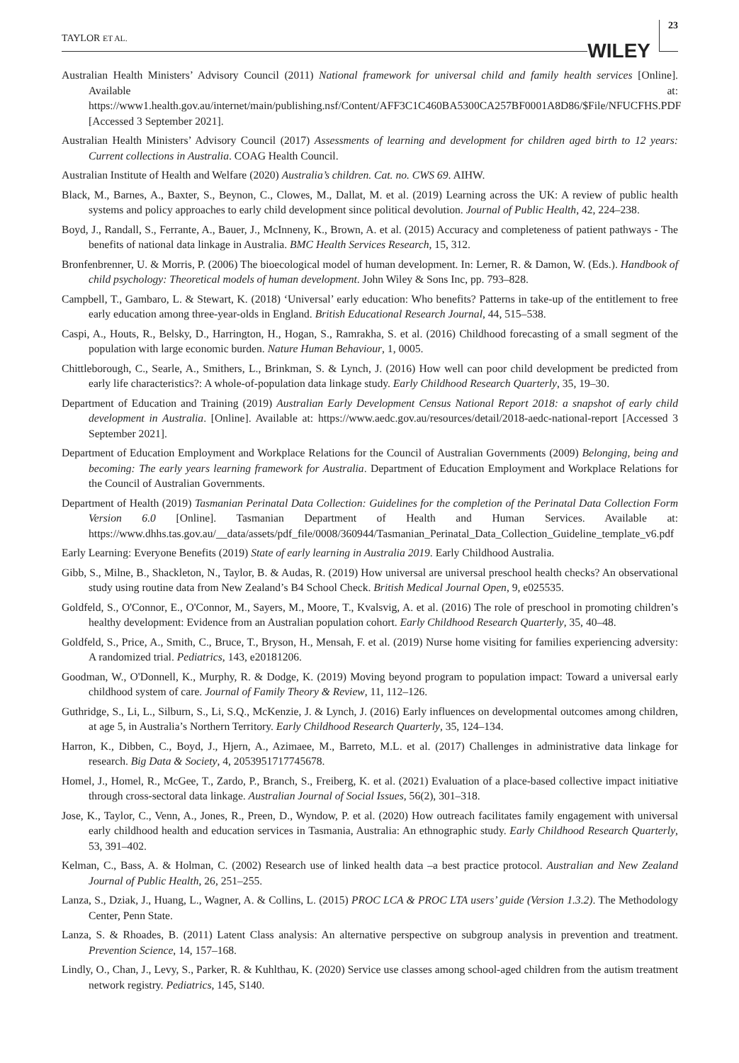TAYLOR ET AL. WILEY 23
Australian Health Ministers’ Advisory Council (2011) National framework for universal child and family health services [Online]. Available at: https://www1.health.gov.au/internet/main/publishing.nsf/Content/AFF3C1C460BA5300CA257BF0001A8D86/$File/NFUCFHS.PDF [Accessed 3 September 2021].
Australian Health Ministers’ Advisory Council (2017) Assessments of learning and development for children aged birth to 12 years: Current collections in Australia. COAG Health Council.
Australian Institute of Health and Welfare (2020) Australia’s children. Cat. no. CWS 69. AIHW.
Black, M., Barnes, A., Baxter, S., Beynon, C., Clowes, M., Dallat, M. et al. (2019) Learning across the UK: A review of public health systems and policy approaches to early child development since political devolution. Journal of Public Health, 42, 224–238.
Boyd, J., Randall, S., Ferrante, A., Bauer, J., McInneny, K., Brown, A. et al. (2015) Accuracy and completeness of patient pathways - The benefits of national data linkage in Australia. BMC Health Services Research, 15, 312.
Bronfenbrenner, U. & Morris, P. (2006) The bioecological model of human development. In: Lerner, R. & Damon, W. (Eds.). Handbook of child psychology: Theoretical models of human development. John Wiley & Sons Inc, pp. 793–828.
Campbell, T., Gambaro, L. & Stewart, K. (2018) ‘Universal’ early education: Who benefits? Patterns in take-up of the entitlement to free early education among three-year-olds in England. British Educational Research Journal, 44, 515–538.
Caspi, A., Houts, R., Belsky, D., Harrington, H., Hogan, S., Ramrakha, S. et al. (2016) Childhood forecasting of a small segment of the population with large economic burden. Nature Human Behaviour, 1, 0005.
Chittleborough, C., Searle, A., Smithers, L., Brinkman, S. & Lynch, J. (2016) How well can poor child development be predicted from early life characteristics?: A whole-of-population data linkage study. Early Childhood Research Quarterly, 35, 19–30.
Department of Education and Training (2019) Australian Early Development Census National Report 2018: a snapshot of early child development in Australia. [Online]. Available at: https://www.aedc.gov.au/resources/detail/2018-aedc-national-report [Accessed 3 September 2021].
Department of Education Employment and Workplace Relations for the Council of Australian Governments (2009) Belonging, being and becoming: The early years learning framework for Australia. Department of Education Employment and Workplace Relations for the Council of Australian Governments.
Department of Health (2019) Tasmanian Perinatal Data Collection: Guidelines for the completion of the Perinatal Data Collection Form Version 6.0 [Online]. Tasmanian Department of Health and Human Services. Available at: https://www.dhhs.tas.gov.au/__data/assets/pdf_file/0008/360944/Tasmanian_Perinatal_Data_Collection_Guideline_template_v6.pdf
Early Learning: Everyone Benefits (2019) State of early learning in Australia 2019. Early Childhood Australia.
Gibb, S., Milne, B., Shackleton, N., Taylor, B. & Audas, R. (2019) How universal are universal preschool health checks? An observational study using routine data from New Zealand’s B4 School Check. British Medical Journal Open, 9, e025535.
Goldfeld, S., O'Connor, E., O'Connor, M., Sayers, M., Moore, T., Kvalsvig, A. et al. (2016) The role of preschool in promoting children’s healthy development: Evidence from an Australian population cohort. Early Childhood Research Quarterly, 35, 40–48.
Goldfeld, S., Price, A., Smith, C., Bruce, T., Bryson, H., Mensah, F. et al. (2019) Nurse home visiting for families experiencing adversity: A randomized trial. Pediatrics, 143, e20181206.
Goodman, W., O'Donnell, K., Murphy, R. & Dodge, K. (2019) Moving beyond program to population impact: Toward a universal early childhood system of care. Journal of Family Theory & Review, 11, 112–126.
Guthridge, S., Li, L., Silburn, S., Li, S.Q., McKenzie, J. & Lynch, J. (2016) Early influences on developmental outcomes among children, at age 5, in Australia’s Northern Territory. Early Childhood Research Quarterly, 35, 124–134.
Harron, K., Dibben, C., Boyd, J., Hjern, A., Azimaee, M., Barreto, M.L. et al. (2017) Challenges in administrative data linkage for research. Big Data & Society, 4, 2053951717745678.
Homel, J., Homel, R., McGee, T., Zardo, P., Branch, S., Freiberg, K. et al. (2021) Evaluation of a place-based collective impact initiative through cross-sectoral data linkage. Australian Journal of Social Issues, 56(2), 301–318.
Jose, K., Taylor, C., Venn, A., Jones, R., Preen, D., Wyndow, P. et al. (2020) How outreach facilitates family engagement with universal early childhood health and education services in Tasmania, Australia: An ethnographic study. Early Childhood Research Quarterly, 53, 391–402.
Kelman, C., Bass, A. & Holman, C. (2002) Research use of linked health data –a best practice protocol. Australian and New Zealand Journal of Public Health, 26, 251–255.
Lanza, S., Dziak, J., Huang, L., Wagner, A. & Collins, L. (2015) PROC LCA & PROC LTA users’ guide (Version 1.3.2). The Methodology Center, Penn State.
Lanza, S. & Rhoades, B. (2011) Latent Class analysis: An alternative perspective on subgroup analysis in prevention and treatment. Prevention Science, 14, 157–168.
Lindly, O., Chan, J., Levy, S., Parker, R. & Kuhlthau, K. (2020) Service use classes among school-aged children from the autism treatment network registry. Pediatrics, 145, S140.